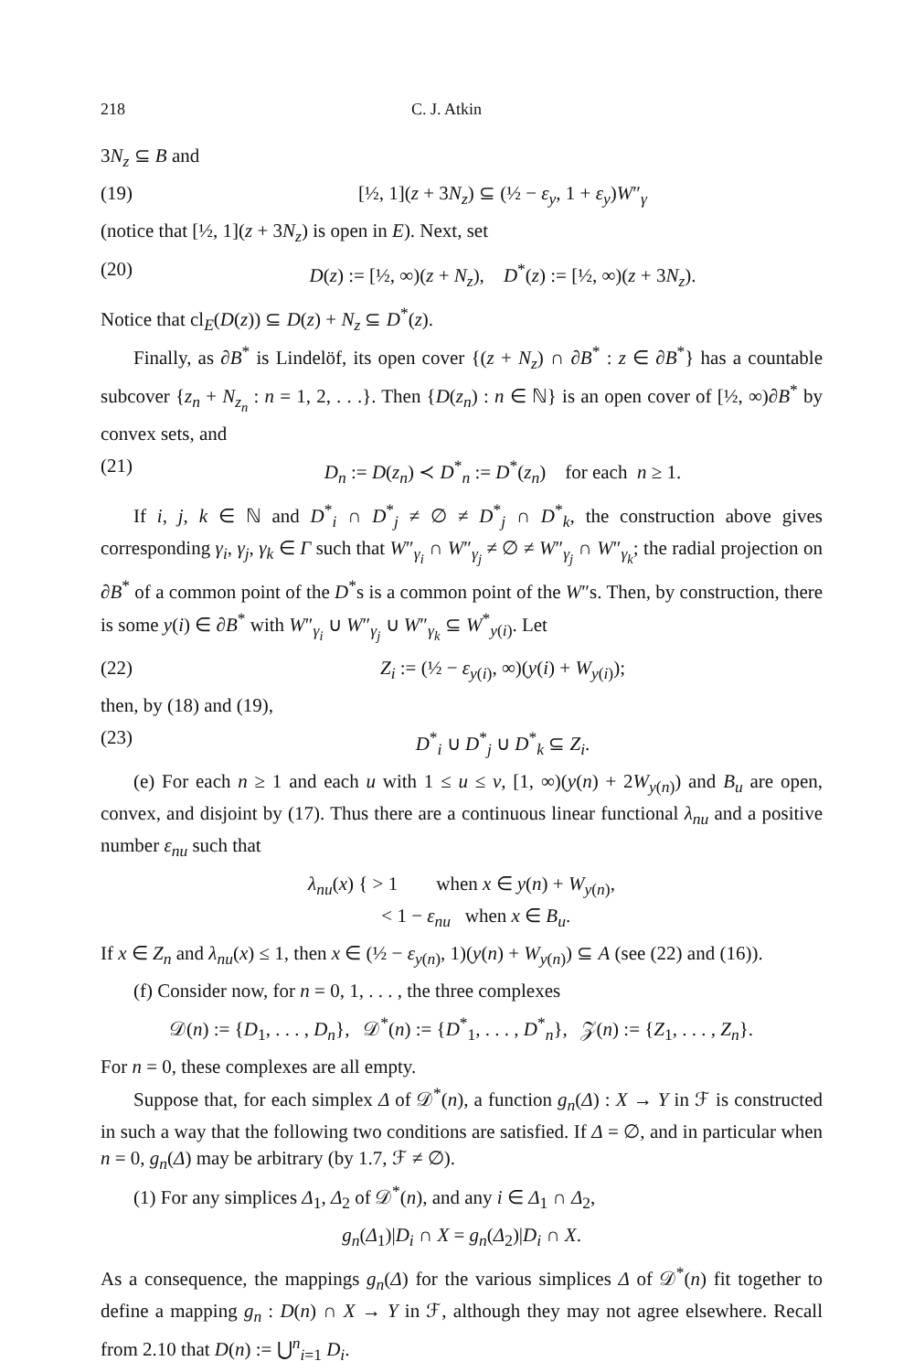218 C. J. Atkin
3N<sub>z</sub> ⊆ B and
(19) [½, 1](z + 3N<sub>z</sub>) ⊆ (½ − ε<sub>y</sub>, 1 + ε<sub>y</sub>)W″<sub>γ</sub>
(notice that [½, 1](z + 3N<sub>z</sub>) is open in E). Next, set
(20) D(z) := [½, ∞)(z + N<sub>z</sub>), D<sup>*</sup>(z) := [½, ∞)(z + 3N<sub>z</sub>).
Notice that cl<sub>E</sub>(D(z)) ⊆ D(z) + N<sub>z</sub> ⊆ D<sup>*</sup>(z).
Finally, as ∂B<sup>*</sup> is Lindelöf, its open cover {(z + N<sub>z</sub>) ∩ ∂B<sup>*</sup> : z ∈ ∂B<sup>*</sup>} has a countable subcover {z<sub>n</sub> + N<sub>z<sub>n</sub></sub> : n = 1, 2, . . .}. Then {D(z<sub>n</sub>) : n ∈ ℕ} is an open cover of [½, ∞)∂B<sup>*</sup> by convex sets, and
(21) D<sub>n</sub> := D(z<sub>n</sub>) ≺ D<sup>*</sup><sub>n</sub> := D<sup>*</sup>(z<sub>n</sub>) for each n ≥ 1.
If i, j, k ∈ ℕ and D<sup>*</sup><sub>i</sub> ∩ D<sup>*</sup><sub>j</sub> ≠ ∅ ≠ D<sup>*</sup><sub>j</sub> ∩ D<sup>*</sup><sub>k</sub>, the construction above gives corresponding γ<sub>i</sub>, γ<sub>j</sub>, γ<sub>k</sub> ∈ Γ such that W″<sub>γ<sub>i</sub></sub> ∩ W″<sub>γ<sub>j</sub></sub> ≠ ∅ ≠ W″<sub>γ<sub>j</sub></sub> ∩ W″<sub>γ<sub>k</sub></sub>; the radial projection on ∂B<sup>*</sup> of a common point of the D<sup>*</sup>s is a common point of the W″s. Then, by construction, there is some y(i) ∈ ∂B<sup>*</sup> with W″<sub>γ<sub>i</sub></sub> ∪ W″<sub>γ<sub>j</sub></sub> ∪ W″<sub>γ<sub>k</sub></sub> ⊆ W<sup>*</sup><sub>y(i)</sub>. Let
(22) Z<sub>i</sub> := (½ − ε<sub>y(i)</sub>, ∞)(y(i) + W<sub>y(i)</sub>);
then, by (18) and (19),
(23) D<sup>*</sup><sub>i</sub> ∪ D<sup>*</sup><sub>j</sub> ∪ D<sup>*</sup><sub>k</sub> ⊆ Z<sub>i</sub>.
(e) For each n ≥ 1 and each u with 1 ≤ u ≤ v, [1, ∞)(y(n) + 2W<sub>y(n)</sub>) and B<sub>u</sub> are open, convex, and disjoint by (17). Thus there are a continuous linear functional λ<sub>nu</sub> and a positive number ε<sub>nu</sub> such that
λ<sub>nu</sub>(x) { > 1 when x ∈ y(n) + W<sub>y(n)</sub>,
< 1 − ε<sub>nu</sub> when x ∈ B<sub>u</sub>.
If x ∈ Z<sub>n</sub> and λ<sub>nu</sub>(x) ≤ 1, then x ∈ (½ − ε<sub>y(n)</sub>, 1)(y(n) + W<sub>y(n)</sub>) ⊆ A (see (22) and (16)).
(f) Consider now, for n = 0, 1, . . . , the three complexes
𝒟(n) := {D<sub>1</sub>, . . . , D<sub>n</sub>}, 𝒟<sup>*</sup>(n) := {D<sup>*</sup><sub>1</sub>, . . . , D<sup>*</sup><sub>n</sub>}, 𝒵(n) := {Z<sub>1</sub>, . . . , Z<sub>n</sub>}.
For n = 0, these complexes are all empty.
Suppose that, for each simplex Δ of 𝒟<sup>*</sup>(n), a function g<sub>n</sub>(Δ) : X → Y in ℱ is constructed in such a way that the following two conditions are satisfied. If Δ = ∅, and in particular when n = 0, g<sub>n</sub>(Δ) may be arbitrary (by 1.7, ℱ ≠ ∅).
(1) For any simplices Δ<sub>1</sub>, Δ<sub>2</sub> of 𝒟<sup>*</sup>(n), and any i ∈ Δ<sub>1</sub> ∩ Δ<sub>2</sub>,
g<sub>n</sub>(Δ<sub>1</sub>)|D<sub>i</sub> ∩ X = g<sub>n</sub>(Δ<sub>2</sub>)|D<sub>i</sub> ∩ X.
As a consequence, the mappings g<sub>n</sub>(Δ) for the various simplices Δ of 𝒟<sup>*</sup>(n) fit together to define a mapping g<sub>n</sub> : D(n) ∩ X → Y in ℱ, although they may not agree elsewhere. Recall from 2.10 that D(n) := ⋃<sup>n</sup><sub>i=1</sub> D<sub>i</sub>.